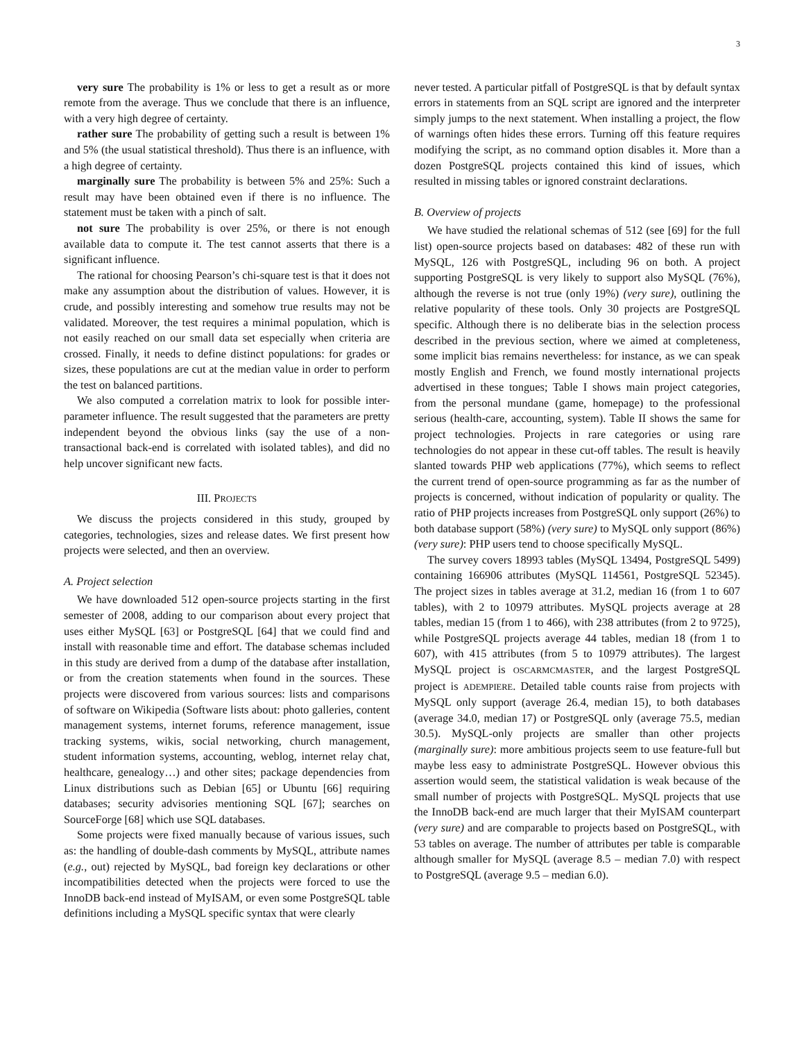3
very sure The probability is 1% or less to get a result as or more remote from the average. Thus we conclude that there is an influence, with a very high degree of certainty.
rather sure The probability of getting such a result is between 1% and 5% (the usual statistical threshold). Thus there is an influence, with a high degree of certainty.
marginally sure The probability is between 5% and 25%: Such a result may have been obtained even if there is no influence. The statement must be taken with a pinch of salt.
not sure The probability is over 25%, or there is not enough available data to compute it. The test cannot asserts that there is a significant influence.
The rational for choosing Pearson’s chi-square test is that it does not make any assumption about the distribution of values. However, it is crude, and possibly interesting and somehow true results may not be validated. Moreover, the test requires a minimal population, which is not easily reached on our small data set especially when criteria are crossed. Finally, it needs to define distinct populations: for grades or sizes, these populations are cut at the median value in order to perform the test on balanced partitions.
We also computed a correlation matrix to look for possible inter-parameter influence. The result suggested that the parameters are pretty independent beyond the obvious links (say the use of a non-transactional back-end is correlated with isolated tables), and did no help uncover significant new facts.
III. PROJECTS
We discuss the projects considered in this study, grouped by categories, technologies, sizes and release dates. We first present how projects were selected, and then an overview.
A. Project selection
We have downloaded 512 open-source projects starting in the first semester of 2008, adding to our comparison about every project that uses either MySQL [63] or PostgreSQL [64] that we could find and install with reasonable time and effort. The database schemas included in this study are derived from a dump of the database after installation, or from the creation statements when found in the sources. These projects were discovered from various sources: lists and comparisons of software on Wikipedia (Software lists about: photo galleries, content management systems, internet forums, reference management, issue tracking systems, wikis, social networking, church management, student information systems, accounting, weblog, internet relay chat, healthcare, genealogy…) and other sites; package dependencies from Linux distributions such as Debian [65] or Ubuntu [66] requiring databases; security advisories mentioning SQL [67]; searches on SourceForge [68] which use SQL databases.
Some projects were fixed manually because of various issues, such as: the handling of double-dash comments by MySQL, attribute names (e.g., out) rejected by MySQL, bad foreign key declarations or other incompatibilities detected when the projects were forced to use the InnoDB back-end instead of MyISAM, or even some PostgreSQL table definitions including a MySQL specific syntax that were clearly
never tested. A particular pitfall of PostgreSQL is that by default syntax errors in statements from an SQL script are ignored and the interpreter simply jumps to the next statement. When installing a project, the flow of warnings often hides these errors. Turning off this feature requires modifying the script, as no command option disables it. More than a dozen PostgreSQL projects contained this kind of issues, which resulted in missing tables or ignored constraint declarations.
B. Overview of projects
We have studied the relational schemas of 512 (see [69] for the full list) open-source projects based on databases: 482 of these run with MySQL, 126 with PostgreSQL, including 96 on both. A project supporting PostgreSQL is very likely to support also MySQL (76%), although the reverse is not true (only 19%) (very sure), outlining the relative popularity of these tools. Only 30 projects are PostgreSQL specific. Although there is no deliberate bias in the selection process described in the previous section, where we aimed at completeness, some implicit bias remains nevertheless: for instance, as we can speak mostly English and French, we found mostly international projects advertised in these tongues; Table I shows main project categories, from the personal mundane (game, homepage) to the professional serious (health-care, accounting, system). Table II shows the same for project technologies. Projects in rare categories or using rare technologies do not appear in these cut-off tables. The result is heavily slanted towards PHP web applications (77%), which seems to reflect the current trend of open-source programming as far as the number of projects is concerned, without indication of popularity or quality. The ratio of PHP projects increases from PostgreSQL only support (26%) to both database support (58%) (very sure) to MySQL only support (86%) (very sure): PHP users tend to choose specifically MySQL.
The survey covers 18993 tables (MySQL 13494, PostgreSQL 5499) containing 166906 attributes (MySQL 114561, PostgreSQL 52345). The project sizes in tables average at 31.2, median 16 (from 1 to 607 tables), with 2 to 10979 attributes. MySQL projects average at 28 tables, median 15 (from 1 to 466), with 238 attributes (from 2 to 9725), while PostgreSQL projects average 44 tables, median 18 (from 1 to 607), with 415 attributes (from 5 to 10979 attributes). The largest MySQL project is OSCARMCMASTER, and the largest PostgreSQL project is ADEMPIERE. Detailed table counts raise from projects with MySQL only support (average 26.4, median 15), to both databases (average 34.0, median 17) or PostgreSQL only (average 75.5, median 30.5). MySQL-only projects are smaller than other projects (marginally sure): more ambitious projects seem to use feature-full but maybe less easy to administrate PostgreSQL. However obvious this assertion would seem, the statistical validation is weak because of the small number of projects with PostgreSQL. MySQL projects that use the InnoDB back-end are much larger that their MyISAM counterpart (very sure) and are comparable to projects based on PostgreSQL, with 53 tables on average. The number of attributes per table is comparable although smaller for MySQL (average 8.5 – median 7.0) with respect to PostgreSQL (average 9.5 – median 6.0).